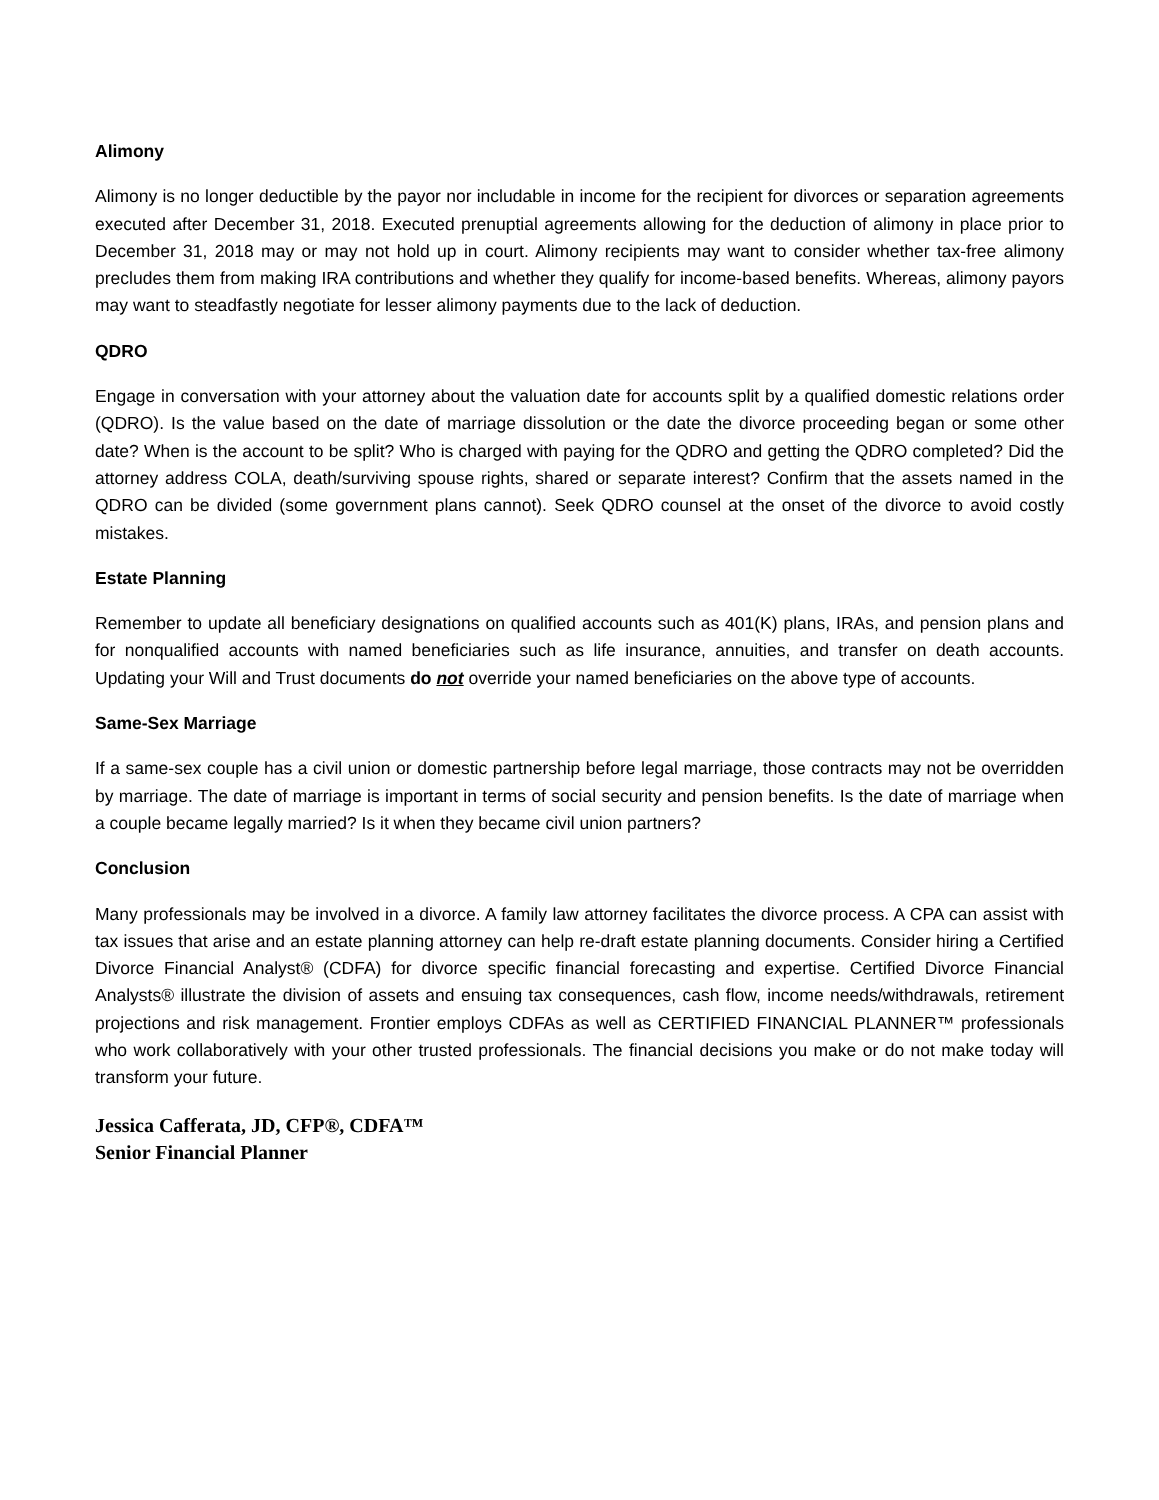Alimony
Alimony is no longer deductible by the payor nor includable in income for the recipient for divorces or separation agreements executed after December 31, 2018. Executed prenuptial agreements allowing for the deduction of alimony in place prior to December 31, 2018 may or may not hold up in court. Alimony recipients may want to consider whether tax-free alimony precludes them from making IRA contributions and whether they qualify for income-based benefits. Whereas, alimony payors may want to steadfastly negotiate for lesser alimony payments due to the lack of deduction.
QDRO
Engage in conversation with your attorney about the valuation date for accounts split by a qualified domestic relations order (QDRO). Is the value based on the date of marriage dissolution or the date the divorce proceeding began or some other date? When is the account to be split? Who is charged with paying for the QDRO and getting the QDRO completed? Did the attorney address COLA, death/surviving spouse rights, shared or separate interest? Confirm that the assets named in the QDRO can be divided (some government plans cannot). Seek QDRO counsel at the onset of the divorce to avoid costly mistakes.
Estate Planning
Remember to update all beneficiary designations on qualified accounts such as 401(K) plans, IRAs, and pension plans and for nonqualified accounts with named beneficiaries such as life insurance, annuities, and transfer on death accounts. Updating your Will and Trust documents do not override your named beneficiaries on the above type of accounts.
Same-Sex Marriage
If a same-sex couple has a civil union or domestic partnership before legal marriage, those contracts may not be overridden by marriage. The date of marriage is important in terms of social security and pension benefits. Is the date of marriage when a couple became legally married? Is it when they became civil union partners?
Conclusion
Many professionals may be involved in a divorce. A family law attorney facilitates the divorce process. A CPA can assist with tax issues that arise and an estate planning attorney can help re-draft estate planning documents. Consider hiring a Certified Divorce Financial Analyst® (CDFA) for divorce specific financial forecasting and expertise. Certified Divorce Financial Analysts® illustrate the division of assets and ensuing tax consequences, cash flow, income needs/withdrawals, retirement projections and risk management. Frontier employs CDFAs as well as CERTIFIED FINANCIAL PLANNER™ professionals who work collaboratively with your other trusted professionals. The financial decisions you make or do not make today will transform your future.
Jessica Cafferata, JD, CFP®, CDFA™
Senior Financial Planner